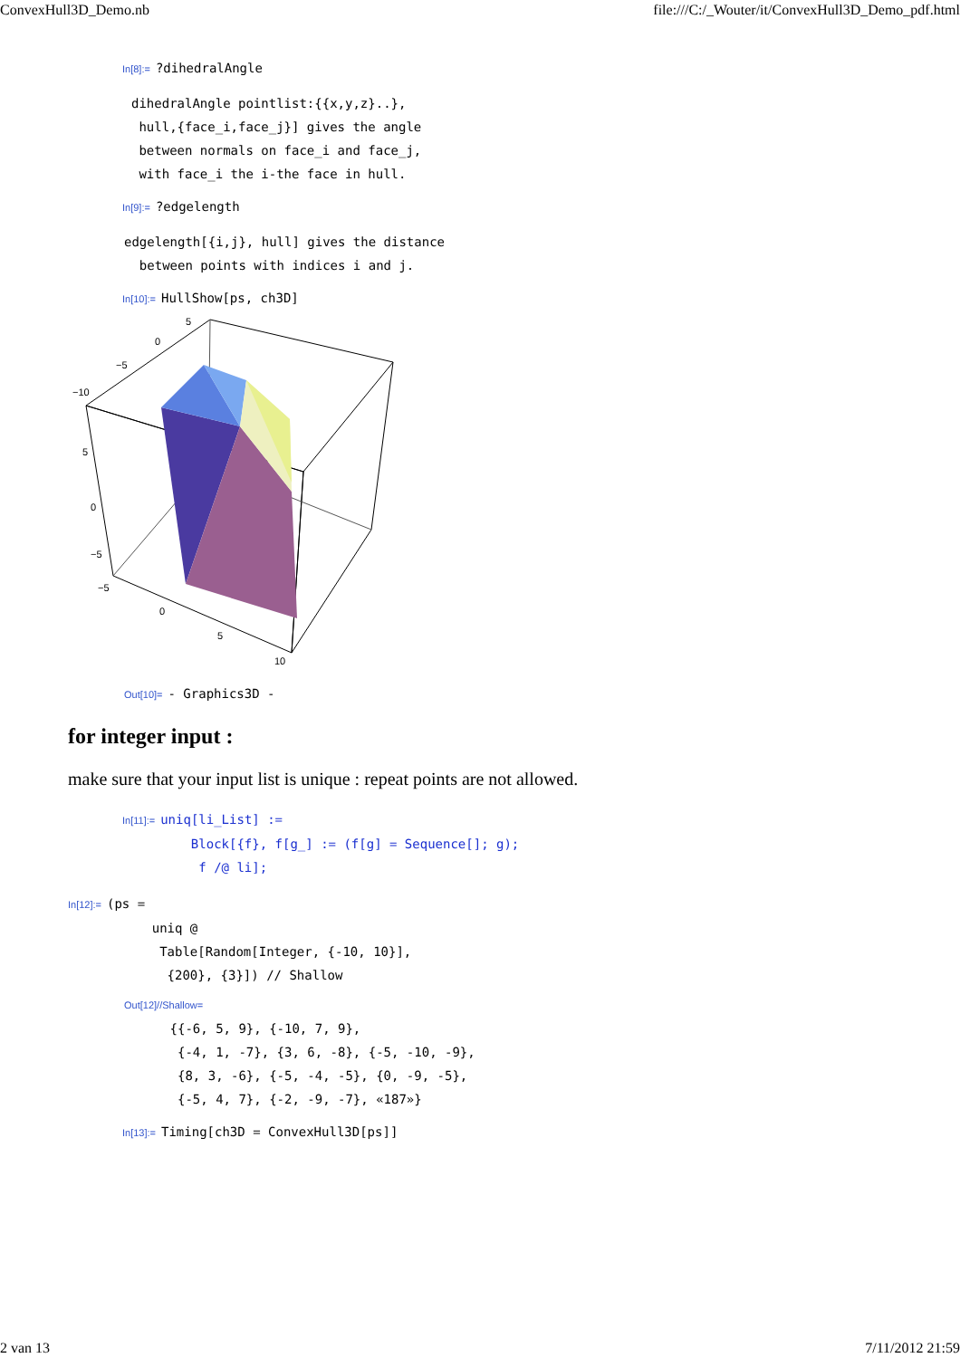ConvexHull3D_Demo.nb file:///C:/_Wouter/it/ConvexHull3D_Demo_pdf.html
In[8]:=?dihedralAngle
dihedralAngle pointlist:{{x,y,z}..}, hull,{face_i,face_j}] gives the angle between normals on face_i and face_j, with face_i the i-the face in hull.
In[9]:=?edgelength
edgelength[{i,j}, hull] gives the distance between points with indices i and j.
In[10]:= HullShow[ps, ch3D]
5
0
−5
−10
5
0
−5
−5
0
5
10
Out[10]= - Graphics3D -
for integer input :
make sure that your input list is unique : repeat points are not allowed.
In[11]:= uniq[li_List] := Block[{f}, f[g_] := (f[g] = Sequence[]; g); f /@ li];
In[12]:= (ps = uniq @ Table[Random[Integer, {-10, 10}], {200}, {3}]) // Shallow
Out[12]//Shallow= {{-6, 5, 9}, {-10, 7, 9}, {-4, 1, -7}, {3, 6, -8}, {-5, -10, -9}, {8, 3, -6}, {-5, -4, -5}, {0, -9, -5}, {-5, 4, 7}, {-2, -9, -7}, «187»}
In[13]:= Timing[ch3D = ConvexHull3D[ps]]
2 van 13 7/11/2012 21:59